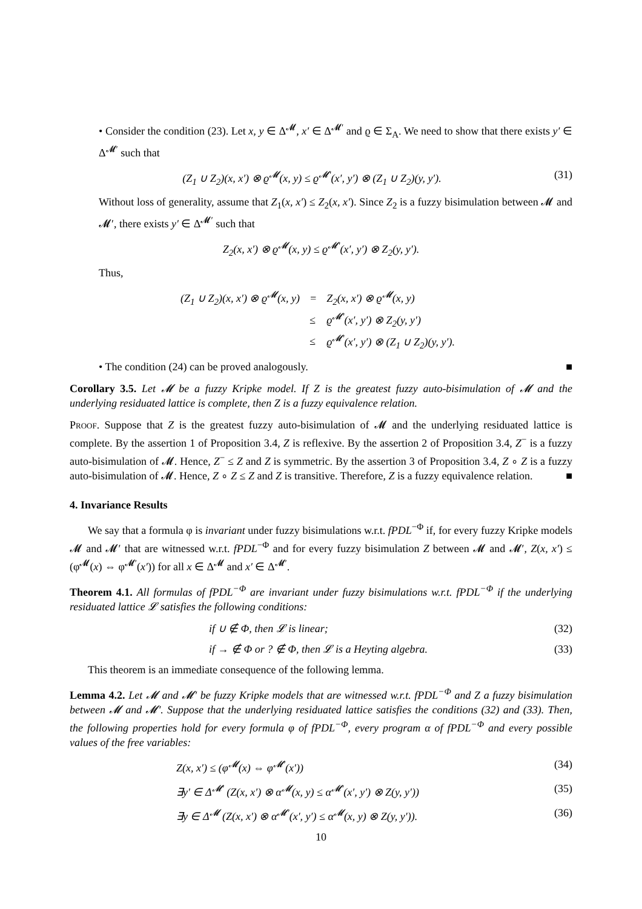• Consider the condition (23). Let x, y ∈ Δ<sup>𝓜</sup>, x′ ∈ Δ<sup>𝓜′</sup> and ϱ ∈ Σ<sub>A</sub>. We need to show that there exists y′ ∈ Δ<sup>𝓜′</sup> such that
(Z<sub>1</sub> ∪ Z<sub>2</sub>)(x, x′) ⊗ ϱ<sup>𝓜</sup>(x, y) ≤ ϱ<sup>𝓜′</sup>(x′, y′) ⊗ (Z<sub>1</sub> ∪ Z<sub>2</sub>)(y, y′). (31)
Without loss of generality, assume that Z<sub>1</sub>(x, x′) ≤ Z<sub>2</sub>(x, x′). Since Z<sub>2</sub> is a fuzzy bisimulation between 𝓜 and 𝓜′, there exists y′ ∈ Δ<sup>𝓜′</sup> such that
Z<sub>2</sub>(x, x′) ⊗ ϱ<sup>𝓜</sup>(x, y) ≤ ϱ<sup>𝓜′</sup>(x′, y′) ⊗ Z<sub>2</sub>(y, y′).
Thus,
| (Z<sub>1</sub> ∪ Z<sub>2</sub>)(x, x′) ⊗ ϱ<sup>𝓜</sup>(x, y) | = | Z<sub>2</sub>(x, x′) ⊗ ϱ<sup>𝓜</sup>(x, y) |
| | ≤ | ϱ<sup>𝓜′</sup>(x′, y′) ⊗ Z<sub>2</sub>(y, y′) |
| | ≤ | ϱ<sup>𝓜′</sup>(x′, y′) ⊗ (Z<sub>1</sub> ∪ Z<sub>2</sub>)(y, y′). |
• The condition (24) can be proved analogously. ■
Corollary 3.5. Let 𝓜 be a fuzzy Kripke model. If Z is the greatest fuzzy auto-bisimulation of 𝓜 and the underlying residuated lattice is complete, then Z is a fuzzy equivalence relation.
Proof. Suppose that Z is the greatest fuzzy auto-bisimulation of 𝓜 and the underlying residuated lattice is complete. By the assertion 1 of Proposition 3.4, Z is reflexive. By the assertion 2 of Proposition 3.4, Z<sup>−</sup> is a fuzzy auto-bisimulation of 𝓜. Hence, Z<sup>−</sup> ≤ Z and Z is symmetric. By the assertion 3 of Proposition 3.4, Z ∘ Z is a fuzzy auto-bisimulation of 𝓜. Hence, Z ∘ Z ≤ Z and Z is transitive. Therefore, Z is a fuzzy equivalence relation. ■
4. Invariance Results
We say that a formula φ is invariant under fuzzy bisimulations w.r.t. fPDL<sup>−Φ</sup> if, for every fuzzy Kripke models 𝓜 and 𝓜′ that are witnessed w.r.t. fPDL<sup>−Φ</sup> and for every fuzzy bisimulation Z between 𝓜 and 𝓜′, Z(x, x′) ≤ (φ<sup>𝓜</sup>(x) ⇔ φ<sup>𝓜′</sup>(x′)) for all x ∈ Δ<sup>𝓜</sup> and x′ ∈ Δ<sup>𝓜′</sup>.
Theorem 4.1. All formulas of fPDL<sup>−Φ</sup> are invariant under fuzzy bisimulations w.r.t. fPDL<sup>−Φ</sup> if the underlying residuated lattice 𝓛 satisfies the following conditions:
if ∪ ∉ Φ, then 𝓛 is linear; (32)
if → ∉ Φ or ? ∉ Φ, then 𝓛 is a Heyting algebra. (33)
This theorem is an immediate consequence of the following lemma.
Lemma 4.2. Let 𝓜 and 𝓜′ be fuzzy Kripke models that are witnessed w.r.t. fPDL<sup>−Φ</sup> and Z a fuzzy bisimulation between 𝓜 and 𝓜′. Suppose that the underlying residuated lattice satisfies the conditions (32) and (33). Then, the following properties hold for every formula φ of fPDL<sup>−Φ</sup>, every program α of fPDL<sup>−Φ</sup> and every possible values of the free variables:
Z(x, x′) ≤ (φ<sup>𝓜</sup>(x) ⇔ φ<sup>𝓜′</sup>(x′)) (34)
∃y′ ∈ Δ<sup>𝓜′</sup> (Z(x, x′) ⊗ α<sup>𝓜</sup>(x, y) ≤ α<sup>𝓜′</sup>(x′, y′) ⊗ Z(y, y′)) (35)
∃y ∈ Δ<sup>𝓜</sup> (Z(x, x′) ⊗ α<sup>𝓜′</sup>(x′, y′) ≤ α<sup>𝓜</sup>(x, y) ⊗ Z(y, y′)). (36)
10